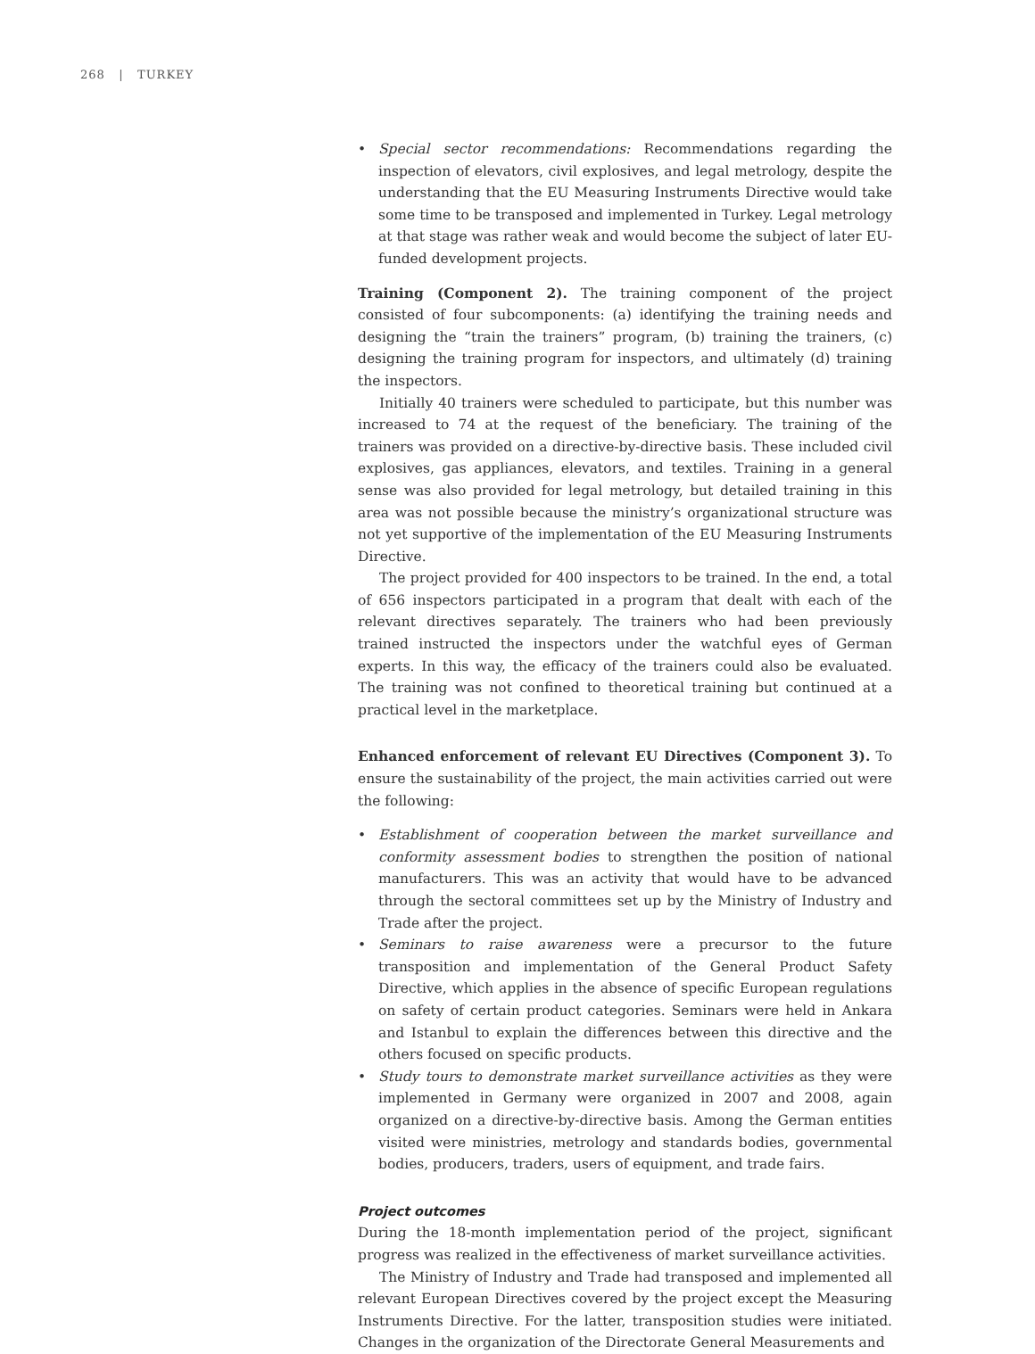268 | TURKEY
• Special sector recommendations: Recommendations regarding the inspection of elevators, civil explosives, and legal metrology, despite the understanding that the EU Measuring Instruments Directive would take some time to be transposed and implemented in Turkey. Legal metrology at that stage was rather weak and would become the subject of later EU-funded development projects.
Training (Component 2). The training component of the project consisted of four subcomponents: (a) identifying the training needs and designing the “train the trainers” program, (b) training the trainers, (c) designing the training program for inspectors, and ultimately (d) training the inspectors.
Initially 40 trainers were scheduled to participate, but this number was increased to 74 at the request of the beneficiary. The training of the trainers was provided on a directive-by-directive basis. These included civil explosives, gas appliances, elevators, and textiles. Training in a general sense was also provided for legal metrology, but detailed training in this area was not possible because the ministry’s organizational structure was not yet supportive of the implementation of the EU Measuring Instruments Directive.
The project provided for 400 inspectors to be trained. In the end, a total of 656 inspectors participated in a program that dealt with each of the relevant directives separately. The trainers who had been previously trained instructed the inspectors under the watchful eyes of German experts. In this way, the efficacy of the trainers could also be evaluated. The training was not confined to theoretical training but continued at a practical level in the marketplace.
Enhanced enforcement of relevant EU Directives (Component 3). To ensure the sustainability of the project, the main activities carried out were the following:
• Establishment of cooperation between the market surveillance and conformity assessment bodies to strengthen the position of national manufacturers. This was an activity that would have to be advanced through the sectoral committees set up by the Ministry of Industry and Trade after the project.
• Seminars to raise awareness were a precursor to the future transposition and implementation of the General Product Safety Directive, which applies in the absence of specific European regulations on safety of certain product categories. Seminars were held in Ankara and Istanbul to explain the differences between this directive and the others focused on specific products.
• Study tours to demonstrate market surveillance activities as they were implemented in Germany were organized in 2007 and 2008, again organized on a directive-by-directive basis. Among the German entities visited were ministries, metrology and standards bodies, governmental bodies, producers, traders, users of equipment, and trade fairs.
Project outcomes
During the 18-month implementation period of the project, significant progress was realized in the effectiveness of market surveillance activities.
The Ministry of Industry and Trade had transposed and implemented all relevant European Directives covered by the project except the Measuring Instruments Directive. For the latter, transposition studies were initiated. Changes in the organization of the Directorate General Measurements and